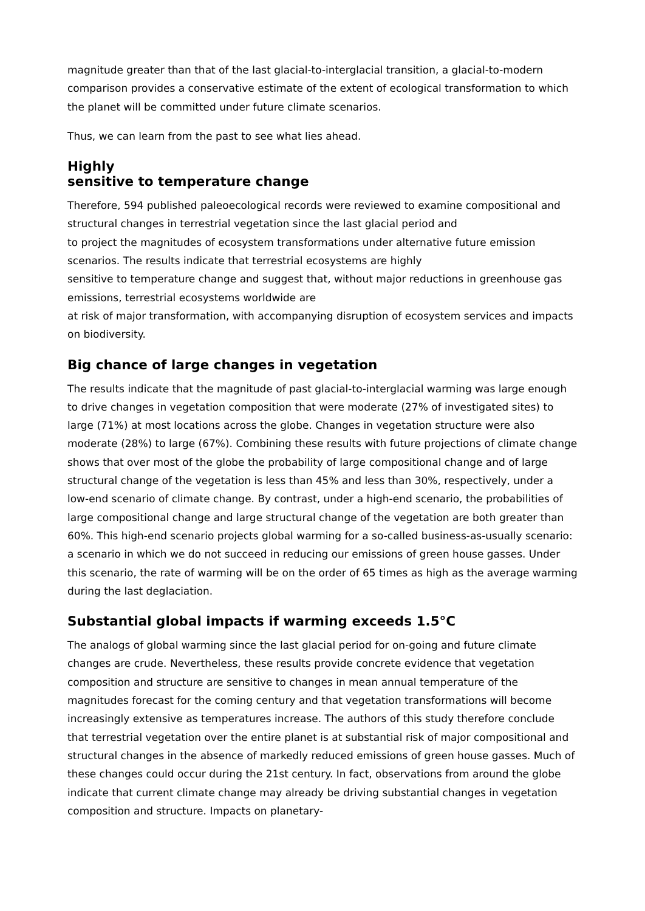magnitude greater than that of the last glacial-to-interglacial transition, a glacial-to-modern comparison provides a conservative estimate of the extent of ecological transformation to which the planet will be committed under future climate scenarios.
Thus, we can learn from the past to see what lies ahead.
Highly
sensitive to temperature change
Therefore, 594 published paleoecological records were reviewed to examine compositional and structural changes in terrestrial vegetation since the last glacial period and
to project the magnitudes of ecosystem transformations under alternative future emission scenarios. The results indicate that terrestrial ecosystems are highly
sensitive to temperature change and suggest that, without major reductions in greenhouse gas emissions, terrestrial ecosystems worldwide are
at risk of major transformation, with accompanying disruption of ecosystem services and impacts on biodiversity.
Big chance of large changes in vegetation
The results indicate that the magnitude of past glacial-to-interglacial warming was large enough to drive changes in vegetation composition that were moderate (27% of investigated sites) to large (71%) at most locations across the globe. Changes in vegetation structure were also moderate (28%) to large (67%). Combining these results with future projections of climate change shows that over most of the globe the probability of large compositional change and of large structural change of the vegetation is less than 45% and less than 30%, respectively, under a low-end scenario of climate change. By contrast, under a high-end scenario, the probabilities of large compositional change and large structural change of the vegetation are both greater than 60%. This high-end scenario projects global warming for a so-called business-as-usually scenario: a scenario in which we do not succeed in reducing our emissions of green house gasses. Under this scenario, the rate of warming will be on the order of 65 times as high as the average warming during the last deglaciation.
Substantial global impacts if warming exceeds 1.5°C
The analogs of global warming since the last glacial period for on-going and future climate changes are crude. Nevertheless, these results provide concrete evidence that vegetation composition and structure are sensitive to changes in mean annual temperature of the magnitudes forecast for the coming century and that vegetation transformations will become increasingly extensive as temperatures increase. The authors of this study therefore conclude that terrestrial vegetation over the entire planet is at substantial risk of major compositional and structural changes in the absence of markedly reduced emissions of green house gasses. Much of these changes could occur during the 21st century. In fact, observations from around the globe indicate that current climate change may already be driving substantial changes in vegetation composition and structure. Impacts on planetary-